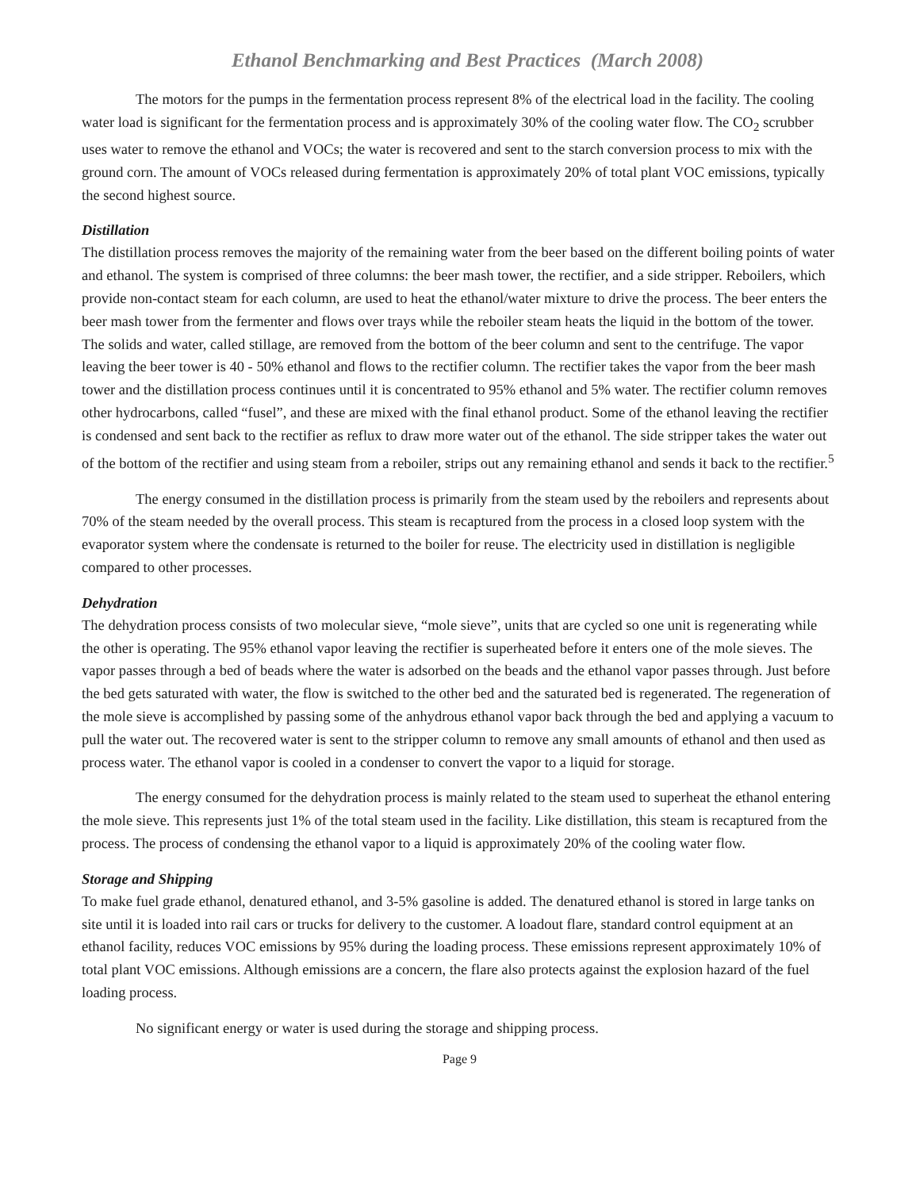Ethanol Benchmarking and Best Practices (March 2008)
The motors for the pumps in the fermentation process represent 8% of the electrical load in the facility. The cooling water load is significant for the fermentation process and is approximately 30% of the cooling water flow. The CO<sub>2</sub> scrubber uses water to remove the ethanol and VOCs; the water is recovered and sent to the starch conversion process to mix with the ground corn. The amount of VOCs released during fermentation is approximately 20% of total plant VOC emissions, typically the second highest source.
Distillation
The distillation process removes the majority of the remaining water from the beer based on the different boiling points of water and ethanol. The system is comprised of three columns: the beer mash tower, the rectifier, and a side stripper. Reboilers, which provide non-contact steam for each column, are used to heat the ethanol/water mixture to drive the process. The beer enters the beer mash tower from the fermenter and flows over trays while the reboiler steam heats the liquid in the bottom of the tower. The solids and water, called stillage, are removed from the bottom of the beer column and sent to the centrifuge. The vapor leaving the beer tower is 40 - 50% ethanol and flows to the rectifier column. The rectifier takes the vapor from the beer mash tower and the distillation process continues until it is concentrated to 95% ethanol and 5% water. The rectifier column removes other hydrocarbons, called “fusel”, and these are mixed with the final ethanol product. Some of the ethanol leaving the rectifier is condensed and sent back to the rectifier as reflux to draw more water out of the ethanol. The side stripper takes the water out of the bottom of the rectifier and using steam from a reboiler, strips out any remaining ethanol and sends it back to the rectifier.<sup>5</sup>
The energy consumed in the distillation process is primarily from the steam used by the reboilers and represents about 70% of the steam needed by the overall process. This steam is recaptured from the process in a closed loop system with the evaporator system where the condensate is returned to the boiler for reuse. The electricity used in distillation is negligible compared to other processes.
Dehydration
The dehydration process consists of two molecular sieve, “mole sieve”, units that are cycled so one unit is regenerating while the other is operating. The 95% ethanol vapor leaving the rectifier is superheated before it enters one of the mole sieves. The vapor passes through a bed of beads where the water is adsorbed on the beads and the ethanol vapor passes through. Just before the bed gets saturated with water, the flow is switched to the other bed and the saturated bed is regenerated. The regeneration of the mole sieve is accomplished by passing some of the anhydrous ethanol vapor back through the bed and applying a vacuum to pull the water out. The recovered water is sent to the stripper column to remove any small amounts of ethanol and then used as process water. The ethanol vapor is cooled in a condenser to convert the vapor to a liquid for storage.
The energy consumed for the dehydration process is mainly related to the steam used to superheat the ethanol entering the mole sieve. This represents just 1% of the total steam used in the facility. Like distillation, this steam is recaptured from the process. The process of condensing the ethanol vapor to a liquid is approximately 20% of the cooling water flow.
Storage and Shipping
To make fuel grade ethanol, denatured ethanol, and 3-5% gasoline is added. The denatured ethanol is stored in large tanks on site until it is loaded into rail cars or trucks for delivery to the customer. A loadout flare, standard control equipment at an ethanol facility, reduces VOC emissions by 95% during the loading process. These emissions represent approximately 10% of total plant VOC emissions. Although emissions are a concern, the flare also protects against the explosion hazard of the fuel loading process.
No significant energy or water is used during the storage and shipping process.
Page 9